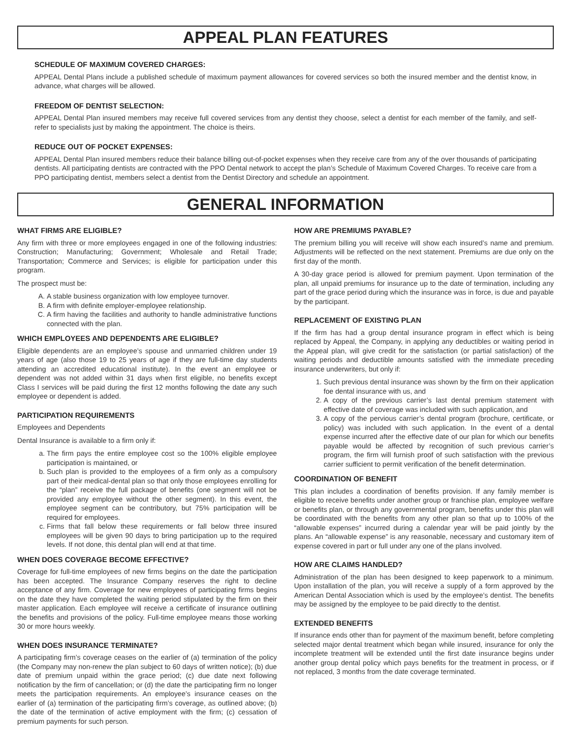APPEAL PLAN FEATURES
SCHEDULE OF MAXIMUM COVERED CHARGES:
APPEAL Dental Plans include a published schedule of maximum payment allowances for covered services so both the insured member and the dentist know, in advance, what charges will be allowed.
FREEDOM OF DENTIST SELECTION:
APPEAL Dental Plan insured members may receive full covered services from any dentist they choose, select a dentist for each member of the family, and self-refer to specialists just by making the appointment. The choice is theirs.
REDUCE OUT OF POCKET EXPENSES:
APPEAL Dental Plan insured members reduce their balance billing out-of-pocket expenses when they receive care from any of the over thousands of participating dentists. All participating dentists are contracted with the PPO Dental network to accept the plan’s Schedule of Maximum Covered Charges. To receive care from a PPO participating dentist, members select a dentist from the Dentist Directory and schedule an appointment.
GENERAL INFORMATION
WHAT FIRMS ARE ELIGIBLE?
Any firm with three or more employees engaged in one of the following industries: Construction; Manufacturing; Government; Wholesale and Retail Trade; Transportation; Commerce and Services; is eligible for participation under this program.
The prospect must be:
A. A stable business organization with low employee turnover.
B. A firm with definite employer-employee relationship.
C. A firm having the facilities and authority to handle administrative functions connected with the plan.
WHICH EMPLOYEES AND DEPENDENTS ARE ELIGIBLE?
Eligible dependents are an employee’s spouse and unmarried children under 19 years of age (also those 19 to 25 years of age if they are full-time day students attending an accredited educational institute). In the event an employee or dependent was not added within 31 days when first eligible, no benefits except Class I services will be paid during the first 12 months following the date any such employee or dependent is added.
PARTICIPATION REQUIREMENTS
Employees and Dependents
Dental Insurance is available to a firm only if:
a. The firm pays the entire employee cost so the 100% eligible employee participation is maintained, or
b. Such plan is provided to the employees of a firm only as a compulsory part of their medical-dental plan so that only those employees enrolling for the “plan” receive the full package of benefits (one segment will not be provided any employee without the other segment). In this event, the employee segment can be contributory, but 75% participation will be required for employees.
c. Firms that fall below these requirements or fall below three insured employees will be given 90 days to bring participation up to the required levels. If not done, this dental plan will end at that time.
WHEN DOES COVERAGE BECOME EFFECTIVE?
Coverage for full-time employees of new firms begins on the date the participation has been accepted. The Insurance Company reserves the right to decline acceptance of any firm. Coverage for new employees of participating firms begins on the date they have completed the waiting period stipulated by the firm on their master application. Each employee will receive a certificate of insurance outlining the benefits and provisions of the policy. Full-time employee means those working 30 or more hours weekly.
WHEN DOES INSURANCE TERMINATE?
A participating firm’s coverage ceases on the earlier of (a) termination of the policy (the Company may non-renew the plan subject to 60 days of written notice); (b) due date of premium unpaid within the grace period; (c) due date next following notification by the firm of cancellation; or (d) the date the participating firm no longer meets the participation requirements. An employee’s insurance ceases on the earlier of (a) termination of the participating firm’s coverage, as outlined above; (b) the date of the termination of active employment with the firm; (c) cessation of premium payments for such person.
HOW ARE PREMIUMS PAYABLE?
The premium billing you will receive will show each insured’s name and premium. Adjustments will be reflected on the next statement. Premiums are due only on the first day of the month.
A 30-day grace period is allowed for premium payment. Upon termination of the plan, all unpaid premiums for insurance up to the date of termination, including any part of the grace period during which the insurance was in force, is due and payable by the participant.
REPLACEMENT OF EXISTING PLAN
If the firm has had a group dental insurance program in effect which is being replaced by Appeal, the Company, in applying any deductibles or waiting period in the Appeal plan, will give credit for the satisfaction (or partial satisfaction) of the waiting periods and deductible amounts satisfied with the immediate preceding insurance underwriters, but only if:
1. Such previous dental insurance was shown by the firm on their application foe dental insurance with us, and
2. A copy of the previous carrier’s last dental premium statement with effective date of coverage was included with such application, and
3. A copy of the pervious carrier’s dental program (brochure, certificate, or policy) was included with such application. In the event of a dental expense incurred after the effective date of our plan for which our benefits payable would be affected by recognition of such previous carrier’s program, the firm will furnish proof of such satisfaction with the previous carrier sufficient to permit verification of the benefit determination.
COORDINATION OF BENEFIT
This plan includes a coordination of benefits provision. If any family member is eligible to receive benefits under another group or franchise plan, employee welfare or benefits plan, or through any governmental program, benefits under this plan will be coordinated with the benefits from any other plan so that up to 100% of the “allowable expenses” incurred during a calendar year will be paid jointly by the plans. An “allowable expense” is any reasonable, necessary and customary item of expense covered in part or full under any one of the plans involved.
HOW ARE CLAIMS HANDLED?
Administration of the plan has been designed to keep paperwork to a minimum. Upon installation of the plan, you will receive a supply of a form approved by the American Dental Association which is used by the employee’s dentist. The benefits may be assigned by the employee to be paid directly to the dentist.
EXTENDED BENEFITS
If insurance ends other than for payment of the maximum benefit, before completing selected major dental treatment which began while insured, insurance for only the incomplete treatment will be extended until the first date insurance begins under another group dental policy which pays benefits for the treatment in process, or if not replaced, 3 months from the date coverage terminated.